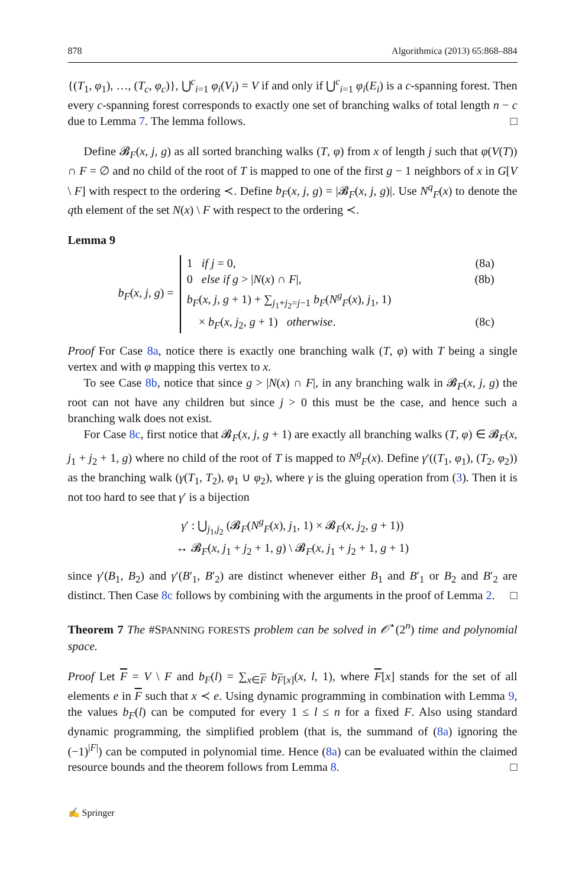878 Algorithmica (2013) 65:868–884
{(T<sub>1</sub>, φ<sub>1</sub>), …, (T<sub>c</sub>, φ<sub>c</sub>)}, ⋃<sup>c</sup><sub>i=1</sub> φ<sub>i</sub>(V<sub>i</sub>) = V if and only if ⋃<sup>c</sup><sub>i=1</sub> φ<sub>i</sub>(E<sub>i</sub>) is a c-spanning forest. Then every c-spanning forest corresponds to exactly one set of branching walks of total length n − c due to Lemma 7. The lemma follows. □
Define 𝓑<sub>F</sub>(x, j, g) as all sorted branching walks (T, φ) from x of length j such that φ(V(T)) ∩ F = ∅ and no child of the root of T is mapped to one of the first g − 1 neighbors of x in G[V \ F] with respect to the ordering ≺. Define b<sub>F</sub>(x, j, g) = |𝓑<sub>F</sub>(x, j, g)|. Use N<sup>q</sup><sub>F</sub>(x) to denote the qth element of the set N(x) \ F with respect to the ordering ≺.
Lemma 9
b<sub>F</sub>(x, j, g) =
1 if j = 0, (8a)
0 else if g > |N(x) ∩ F|, (8b)
b<sub>F</sub>(x, j, g + 1) + ∑<sub>j<sub>1</sub>+j<sub>2</sub>=j−1</sub> b<sub>F</sub>(N<sup>g</sup><sub>F</sub>(x), j<sub>1</sub>, 1)
× b<sub>F</sub>(x, j<sub>2</sub>, g + 1) otherwise. (8c)
Proof For Case 8a, notice there is exactly one branching walk (T, φ) with T being a single vertex and with φ mapping this vertex to x.
To see Case 8b, notice that since g > |N(x) ∩ F|, in any branching walk in 𝓑<sub>F</sub>(x, j, g) the root can not have any children but since j > 0 this must be the case, and hence such a branching walk does not exist.
For Case 8c, first notice that 𝓑<sub>F</sub>(x, j, g + 1) are exactly all branching walks (T, φ) ∈ 𝓑<sub>F</sub>(x, j<sub>1</sub> + j<sub>2</sub> + 1, g) where no child of the root of T is mapped to N<sup>g</sup><sub>F</sub>(x). Define γ′((T<sub>1</sub>, φ<sub>1</sub>), (T<sub>2</sub>, φ<sub>2</sub>)) as the branching walk (γ(T<sub>1</sub>, T<sub>2</sub>), φ<sub>1</sub> ∪ φ<sub>2</sub>), where γ is the gluing operation from (3). Then it is not too hard to see that γ′ is a bijection
γ′ : ⋃<sub>j<sub>1</sub>,j<sub>2</sub></sub> (𝓑<sub>F</sub>(N<sup>g</sup><sub>F</sub>(x), j<sub>1</sub>, 1) × 𝓑<sub>F</sub>(x, j<sub>2</sub>, g + 1))
↔ 𝓑<sub>F</sub>(x, j<sub>1</sub> + j<sub>2</sub> + 1, g) \ 𝓑<sub>F</sub>(x, j<sub>1</sub> + j<sub>2</sub> + 1, g + 1)
since γ′(B<sub>1</sub>, B<sub>2</sub>) and γ′(B′<sub>1</sub>, B′<sub>2</sub>) are distinct whenever either B<sub>1</sub> and B′<sub>1</sub> or B<sub>2</sub> and B′<sub>2</sub> are distinct. Then Case 8c follows by combining with the arguments in the proof of Lemma 2. □
Theorem 7 The #SPANNING FORESTS problem can be solved in 𝒪<sup>⋆</sup>(2<sup>n</sup>) time and polynomial space.
Proof Let F = V \ F and b<sub>F</sub>(l) = ∑<sub>x∈F</sub> b<sub>F[x]</sub>(x, l, 1), where F[x] stands for the set of all elements e in F such that x ≺ e. Using dynamic programming in combination with Lemma 9, the values b<sub>F</sub>(l) can be computed for every 1 ≤ l ≤ n for a fixed F. Also using standard dynamic programming, the simplified problem (that is, the summand of (8a) ignoring the (−1)<sup>|F|</sup>) can be computed in polynomial time. Hence (8a) can be evaluated within the claimed resource bounds and the theorem follows from Lemma 8. □
✍ Springer